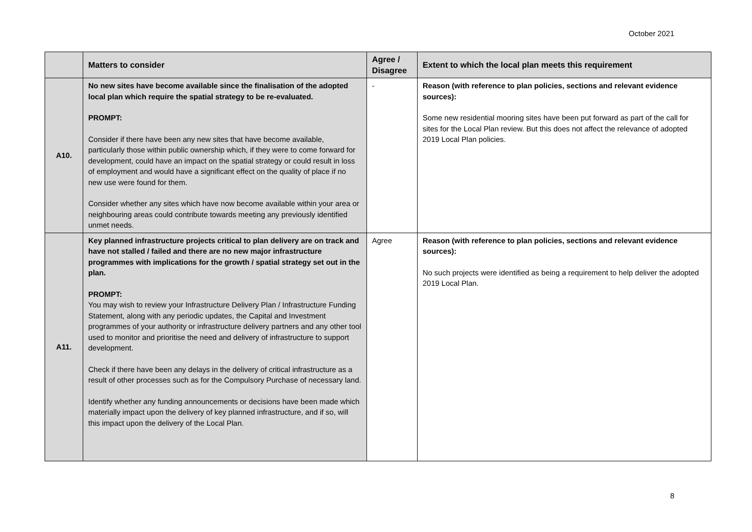October 2021
| | Matters to consider | Agree / Disagree | Extent to which the local plan meets this requirement |
| --- | --- | --- | --- |
| A10. | No new sites have become available since the finalisation of the adopted local plan which require the spatial strategy to be re-evaluated. PROMPT: Consider if there have been any new sites that have become available, particularly those within public ownership which, if they were to come forward for development, could have an impact on the spatial strategy or could result in loss of employment and would have a significant effect on the quality of place if no new use were found for them. Consider whether any sites which have now become available within your area or neighbouring areas could contribute towards meeting any previously identified unmet needs. | - | Reason (with reference to plan policies, sections and relevant evidence sources): Some new residential mooring sites have been put forward as part of the call for sites for the Local Plan review. But this does not affect the relevance of adopted 2019 Local Plan policies. |
| A11. | Key planned infrastructure projects critical to plan delivery are on track and have not stalled / failed and there are no new major infrastructure programmes with implications for the growth / spatial strategy set out in the plan. PROMPT: You may wish to review your Infrastructure Delivery Plan / Infrastructure Funding Statement, along with any periodic updates, the Capital and Investment programmes of your authority or infrastructure delivery partners and any other tool used to monitor and prioritise the need and delivery of infrastructure to support development. Check if there have been any delays in the delivery of critical infrastructure as a result of other processes such as for the Compulsory Purchase of necessary land. Identify whether any funding announcements or decisions have been made which materially impact upon the delivery of key planned infrastructure, and if so, will this impact upon the delivery of the Local Plan. | Agree | Reason (with reference to plan policies, sections and relevant evidence sources): No such projects were identified as being a requirement to help deliver the adopted 2019 Local Plan. |
8